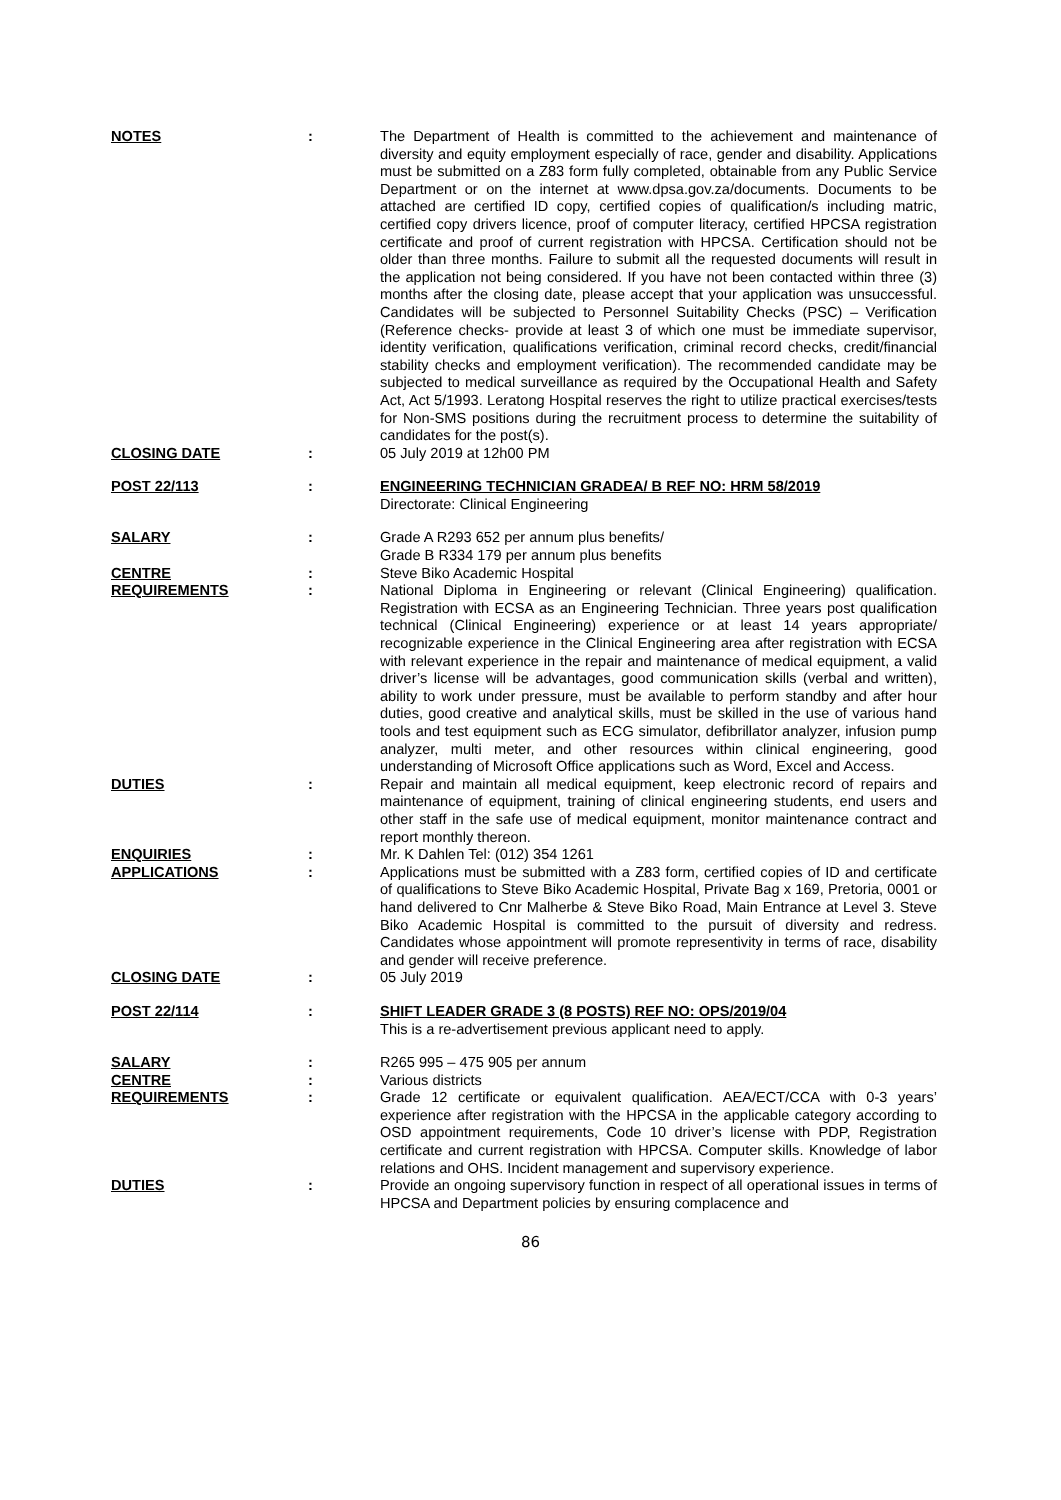NOTES : The Department of Health is committed to the achievement and maintenance of diversity and equity employment especially of race, gender and disability. Applications must be submitted on a Z83 form fully completed, obtainable from any Public Service Department or on the internet at www.dpsa.gov.za/documents. Documents to be attached are certified ID copy, certified copies of qualification/s including matric, certified copy drivers licence, proof of computer literacy, certified HPCSA registration certificate and proof of current registration with HPCSA. Certification should not be older than three months. Failure to submit all the requested documents will result in the application not being considered. If you have not been contacted within three (3) months after the closing date, please accept that your application was unsuccessful. Candidates will be subjected to Personnel Suitability Checks (PSC) – Verification (Reference checks- provide at least 3 of which one must be immediate supervisor, identity verification, qualifications verification, criminal record checks, credit/financial stability checks and employment verification). The recommended candidate may be subjected to medical surveillance as required by the Occupational Health and Safety Act, Act 5/1993. Leratong Hospital reserves the right to utilize practical exercises/tests for Non-SMS positions during the recruitment process to determine the suitability of candidates for the post(s).
CLOSING DATE : 05 July 2019 at 12h00 PM
POST 22/113 : ENGINEERING TECHNICIAN GRADEA/ B REF NO: HRM 58/2019
Directorate: Clinical Engineering
SALARY : Grade A R293 652 per annum plus benefits/
Grade B R334 179 per annum plus benefits
CENTRE : Steve Biko Academic Hospital
REQUIREMENTS : National Diploma in Engineering or relevant (Clinical Engineering) qualification. Registration with ECSA as an Engineering Technician. Three years post qualification technical (Clinical Engineering) experience or at least 14 years appropriate/ recognizable experience in the Clinical Engineering area after registration with ECSA with relevant experience in the repair and maintenance of medical equipment, a valid driver’s license will be advantages, good communication skills (verbal and written), ability to work under pressure, must be available to perform standby and after hour duties, good creative and analytical skills, must be skilled in the use of various hand tools and test equipment such as ECG simulator, defibrillator analyzer, infusion pump analyzer, multi meter, and other resources within clinical engineering, good understanding of Microsoft Office applications such as Word, Excel and Access.
DUTIES : Repair and maintain all medical equipment, keep electronic record of repairs and maintenance of equipment, training of clinical engineering students, end users and other staff in the safe use of medical equipment, monitor maintenance contract and report monthly thereon.
ENQUIRIES : Mr. K Dahlen Tel: (012) 354 1261
APPLICATIONS : Applications must be submitted with a Z83 form, certified copies of ID and certificate of qualifications to Steve Biko Academic Hospital, Private Bag x 169, Pretoria, 0001 or hand delivered to Cnr Malherbe & Steve Biko Road, Main Entrance at Level 3. Steve Biko Academic Hospital is committed to the pursuit of diversity and redress. Candidates whose appointment will promote representivity in terms of race, disability and gender will receive preference.
CLOSING DATE : 05 July 2019
POST 22/114 : SHIFT LEADER GRADE 3 (8 POSTS) REF NO: OPS/2019/04
This is a re-advertisement previous applicant need to apply.
SALARY : R265 995 – 475 905 per annum
CENTRE : Various districts
REQUIREMENTS : Grade 12 certificate or equivalent qualification. AEA/ECT/CCA with 0-3 years’ experience after registration with the HPCSA in the applicable category according to OSD appointment requirements, Code 10 driver’s license with PDP, Registration certificate and current registration with HPCSA. Computer skills. Knowledge of labor relations and OHS. Incident management and supervisory experience.
DUTIES : Provide an ongoing supervisory function in respect of all operational issues in terms of HPCSA and Department policies by ensuring complacence and
86